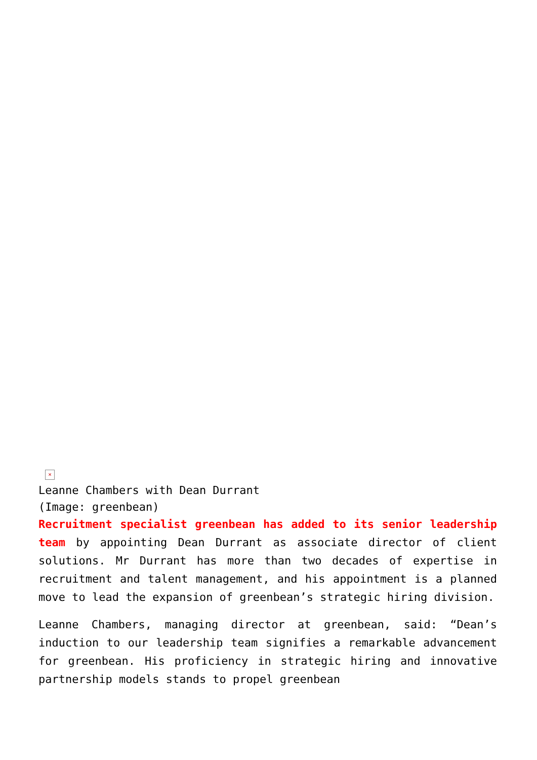×
Leanne Chambers with Dean Durrant
(Image: greenbean)
Recruitment specialist greenbean has added to its senior leadership team by appointing Dean Durrant as associate director of client solutions. Mr Durrant has more than two decades of expertise in recruitment and talent management, and his appointment is a planned move to lead the expansion of greenbean’s strategic hiring division.
Leanne Chambers, managing director at greenbean, said: “Dean’s induction to our leadership team signifies a remarkable advancement for greenbean. His proficiency in strategic hiring and innovative partnership models stands to propel greenbean